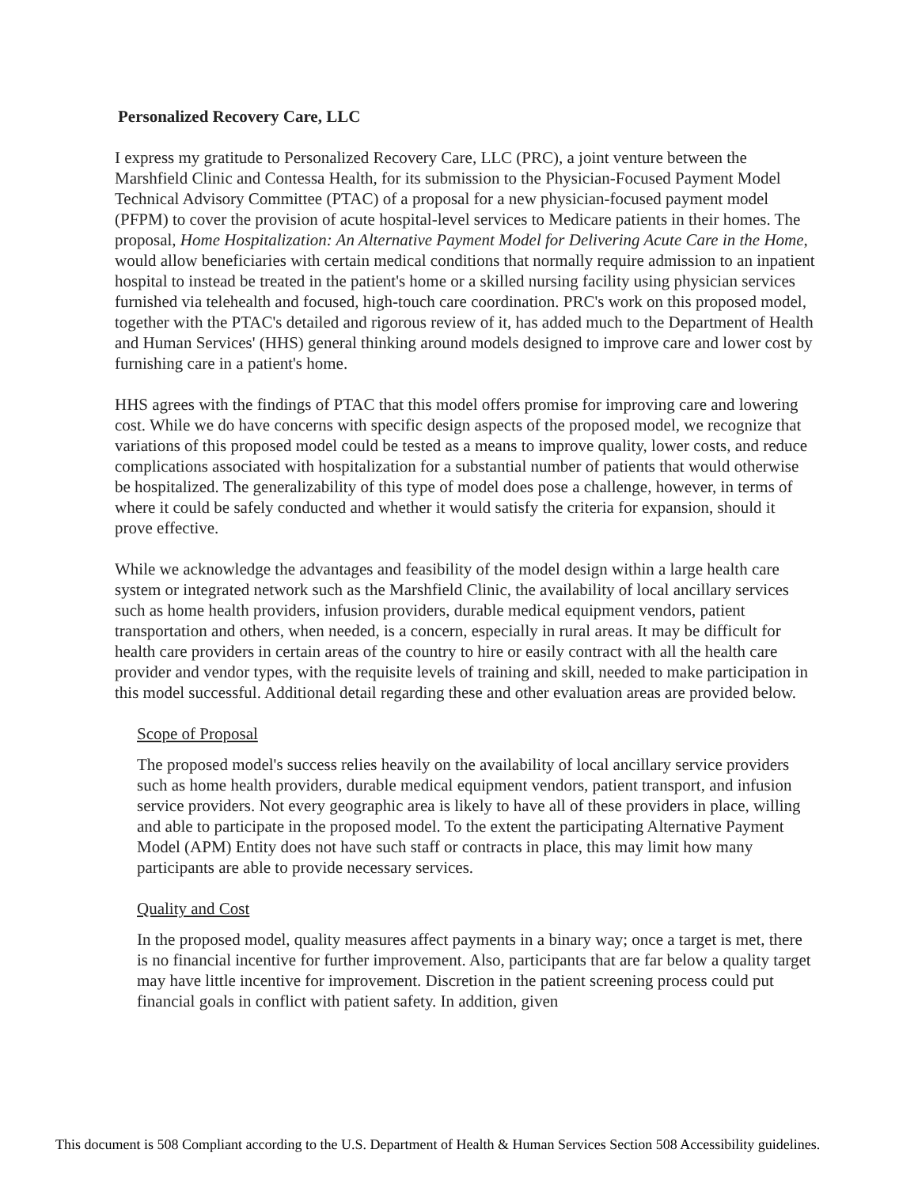Personalized Recovery Care, LLC
I express my gratitude to Personalized Recovery Care, LLC (PRC), a joint venture between the Marshfield Clinic and Contessa Health, for its submission to the Physician-Focused Payment Model Technical Advisory Committee (PTAC) of a proposal for a new physician-focused payment model (PFPM) to cover the provision of acute hospital-level services to Medicare patients in their homes. The proposal, Home Hospitalization: An Alternative Payment Model for Delivering Acute Care in the Home, would allow beneficiaries with certain medical conditions that normally require admission to an inpatient hospital to instead be treated in the patient's home or a skilled nursing facility using physician services furnished via telehealth and focused, high-touch care coordination. PRC's work on this proposed model, together with the PTAC's detailed and rigorous review of it, has added much to the Department of Health and Human Services' (HHS) general thinking around models designed to improve care and lower cost by furnishing care in a patient's home.
HHS agrees with the findings of PTAC that this model offers promise for improving care and lowering cost. While we do have concerns with specific design aspects of the proposed model, we recognize that variations of this proposed model could be tested as a means to improve quality, lower costs, and reduce complications associated with hospitalization for a substantial number of patients that would otherwise be hospitalized. The generalizability of this type of model does pose a challenge, however, in terms of where it could be safely conducted and whether it would satisfy the criteria for expansion, should it prove effective.
While we acknowledge the advantages and feasibility of the model design within a large health care system or integrated network such as the Marshfield Clinic, the availability of local ancillary services such as home health providers, infusion providers, durable medical equipment vendors, patient transportation and others, when needed, is a concern, especially in rural areas. It may be difficult for health care providers in certain areas of the country to hire or easily contract with all the health care provider and vendor types, with the requisite levels of training and skill, needed to make participation in this model successful. Additional detail regarding these and other evaluation areas are provided below.
Scope of Proposal
The proposed model's success relies heavily on the availability of local ancillary service providers such as home health providers, durable medical equipment vendors, patient transport, and infusion service providers. Not every geographic area is likely to have all of these providers in place, willing and able to participate in the proposed model. To the extent the participating Alternative Payment Model (APM) Entity does not have such staff or contracts in place, this may limit how many participants are able to provide necessary services.
Quality and Cost
In the proposed model, quality measures affect payments in a binary way; once a target is met, there is no financial incentive for further improvement. Also, participants that are far below a quality target may have little incentive for improvement. Discretion in the patient screening process could put financial goals in conflict with patient safety. In addition, given
This document is 508 Compliant according to the U.S. Department of Health & Human Services Section 508 Accessibility guidelines.